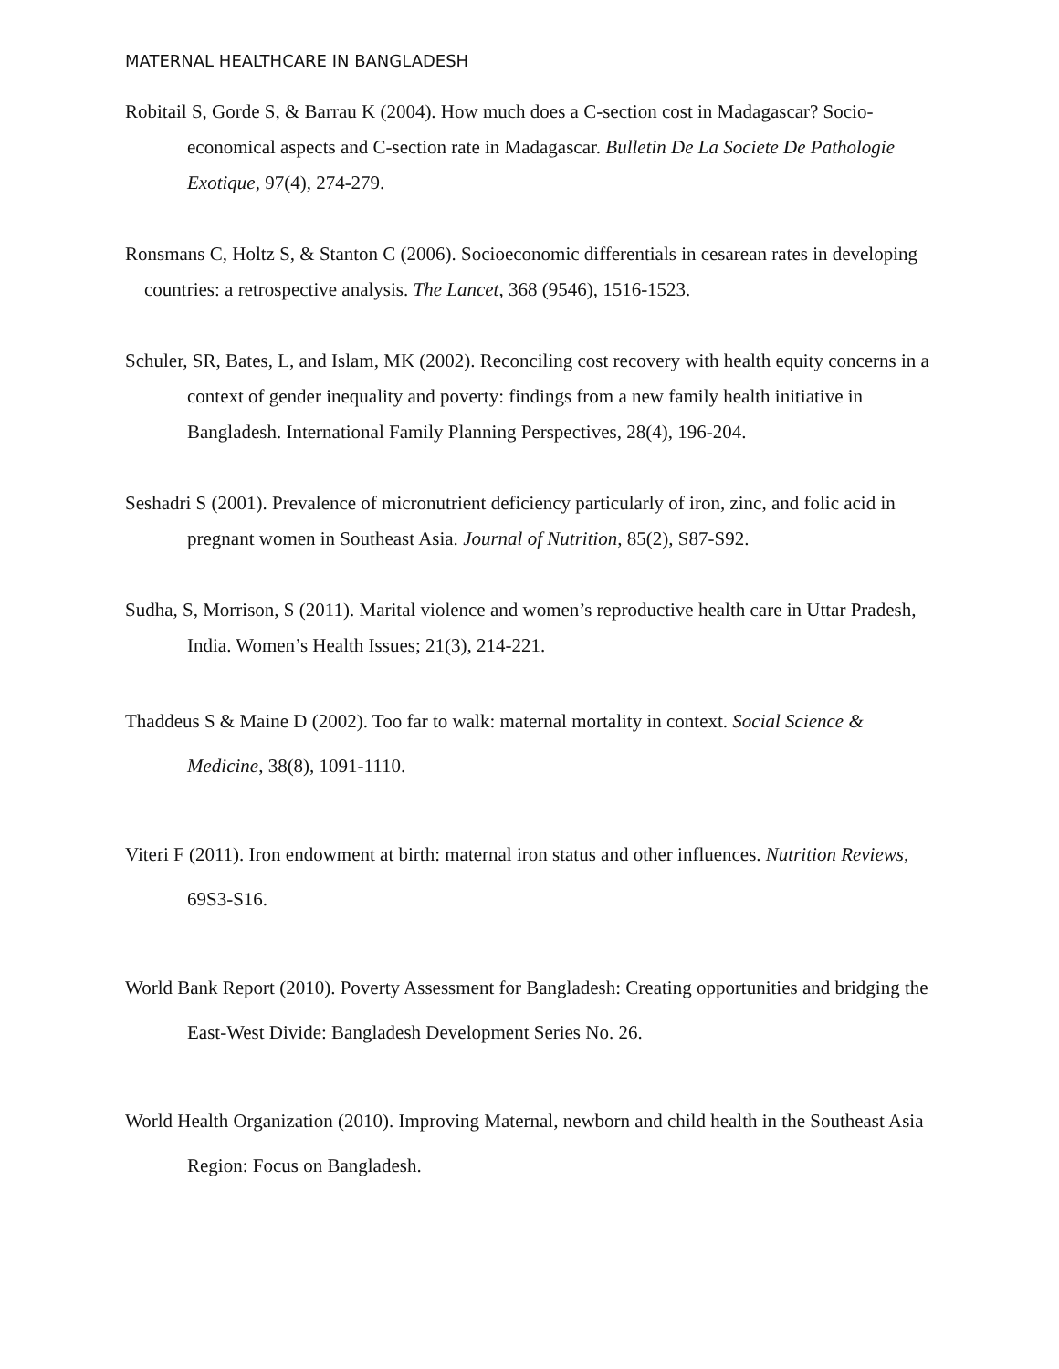MATERNAL HEALTHCARE IN BANGLADESH
Robitail S, Gorde S, & Barrau K (2004). How much does a C-section cost in Madagascar? Socio-economical aspects and C-section rate in Madagascar. Bulletin De La Societe De Pathologie Exotique, 97(4), 274-279.
Ronsmans C, Holtz S, & Stanton C (2006). Socioeconomic differentials in cesarean rates in developing countries: a retrospective analysis. The Lancet, 368 (9546), 1516-1523.
Schuler, SR, Bates, L, and Islam, MK (2002). Reconciling cost recovery with health equity concerns in a context of gender inequality and poverty: findings from a new family health initiative in Bangladesh. International Family Planning Perspectives, 28(4), 196-204.
Seshadri S (2001). Prevalence of micronutrient deficiency particularly of iron, zinc, and folic acid in pregnant women in Southeast Asia. Journal of Nutrition, 85(2), S87-S92.
Sudha, S, Morrison, S (2011). Marital violence and women’s reproductive health care in Uttar Pradesh, India. Women’s Health Issues; 21(3), 214-221.
Thaddeus S & Maine D (2002). Too far to walk: maternal mortality in context. Social Science & Medicine, 38(8), 1091-1110.
Viteri F (2011). Iron endowment at birth: maternal iron status and other influences. Nutrition Reviews, 69S3-S16.
World Bank Report (2010). Poverty Assessment for Bangladesh: Creating opportunities and bridging the East-West Divide: Bangladesh Development Series No. 26.
World Health Organization (2010). Improving Maternal, newborn and child health in the Southeast Asia Region: Focus on Bangladesh.